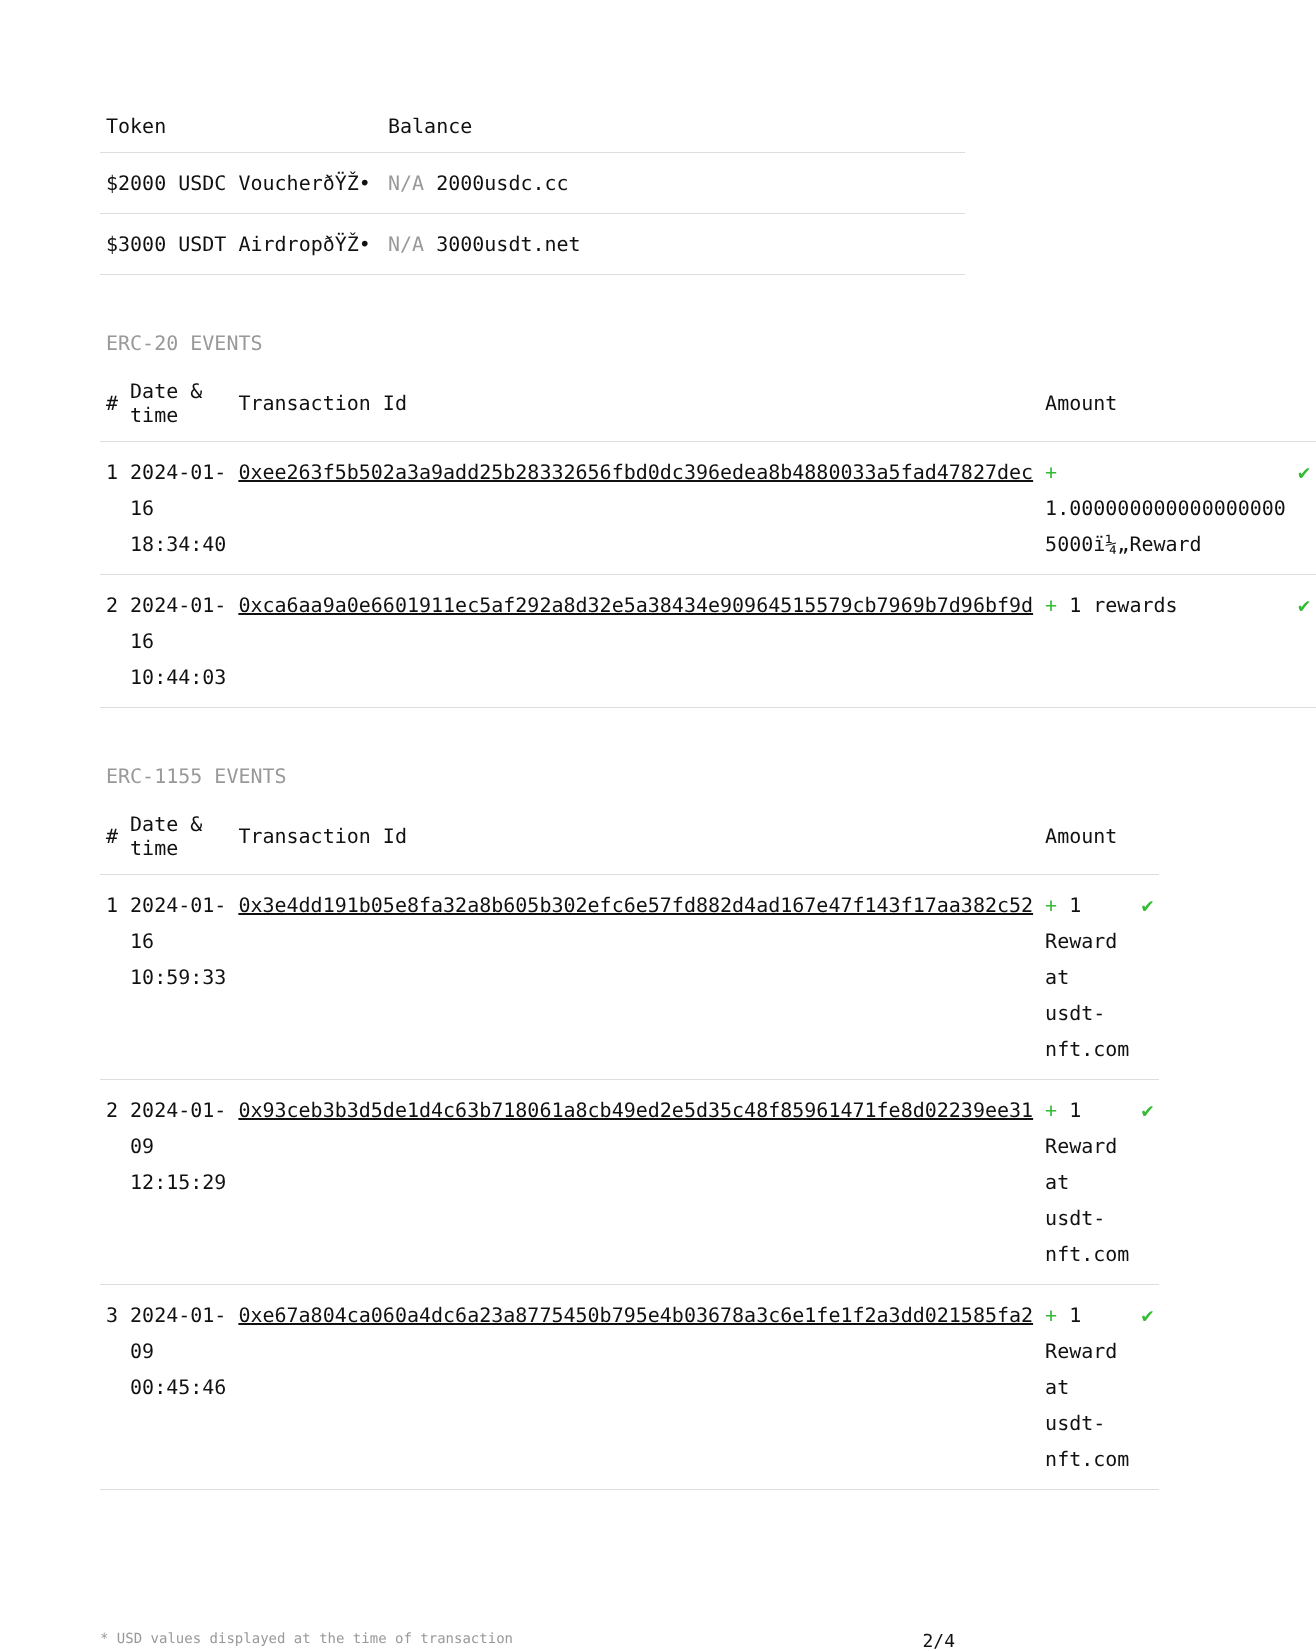| Token | Balance |
| --- | --- |
| $2000 USDC VoucherðŸŽ• | N/A 2000usdc.cc |
| $3000 USDT AirdropðŸŽ• | N/A 3000usdt.net |
ERC-20 EVENTS
| # | Date & time | Transaction Id | Amount | |
| --- | --- | --- | --- | --- |
| 1 | 2024-01-16 18:34:40 | 0xee263f5b502a3a9add25b28332656fbd0dc396edea8b4880033a5fad47827dec | + 1.000000000000000000 5000ï¼„Reward | ✔ |
| 2 | 2024-01-16 10:44:03 | 0xca6aa9a0e6601911ec5af292a8d32e5a38434e90964515579cb7969b7d96bf9d | + 1 rewards | ✔ |
ERC-1155 EVENTS
| # | Date & time | Transaction Id | Amount | |
| --- | --- | --- | --- | --- |
| 1 | 2024-01-16 10:59:33 | 0x3e4dd191b05e8fa32a8b605b302efc6e57fd882d4ad167e47f143f17aa382c52 | + 1 Reward at usdt-nft.com | ✔ |
| 2 | 2024-01-09 12:15:29 | 0x93ceb3b3d5de1d4c63b718061a8cb49ed2e5d35c48f85961471fe8d02239ee31 | + 1 Reward at usdt-nft.com | ✔ |
| 3 | 2024-01-09 00:45:46 | 0xe67a804ca060a4dc6a23a8775450b795e4b03678a3c6e1fe1f2a3dd021585fa2 | + 1 Reward at usdt-nft.com | ✔ |
* USD values displayed at the time of transaction 2/4